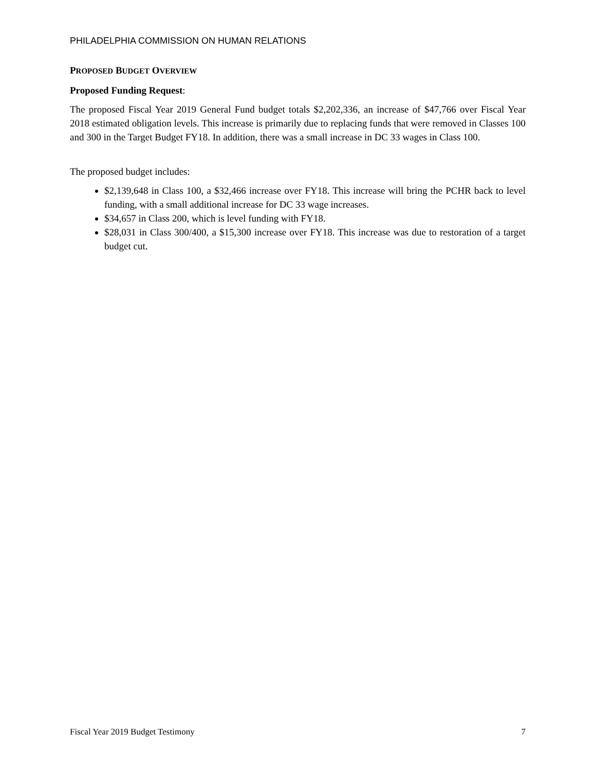PHILADELPHIA COMMISSION ON HUMAN RELATIONS
PROPOSED BUDGET OVERVIEW
Proposed Funding Request:
The proposed Fiscal Year 2019 General Fund budget totals $2,202,336, an increase of $47,766 over Fiscal Year 2018 estimated obligation levels. This increase is primarily due to replacing funds that were removed in Classes 100 and 300 in the Target Budget FY18. In addition, there was a small increase in DC 33 wages in Class 100.
The proposed budget includes:
$2,139,648 in Class 100, a $32,466 increase over FY18. This increase will bring the PCHR back to level funding, with a small additional increase for DC 33 wage increases.
$34,657 in Class 200, which is level funding with FY18.
$28,031 in Class 300/400, a $15,300 increase over FY18. This increase was due to restoration of a target budget cut.
Fiscal Year 2019 Budget Testimony 7